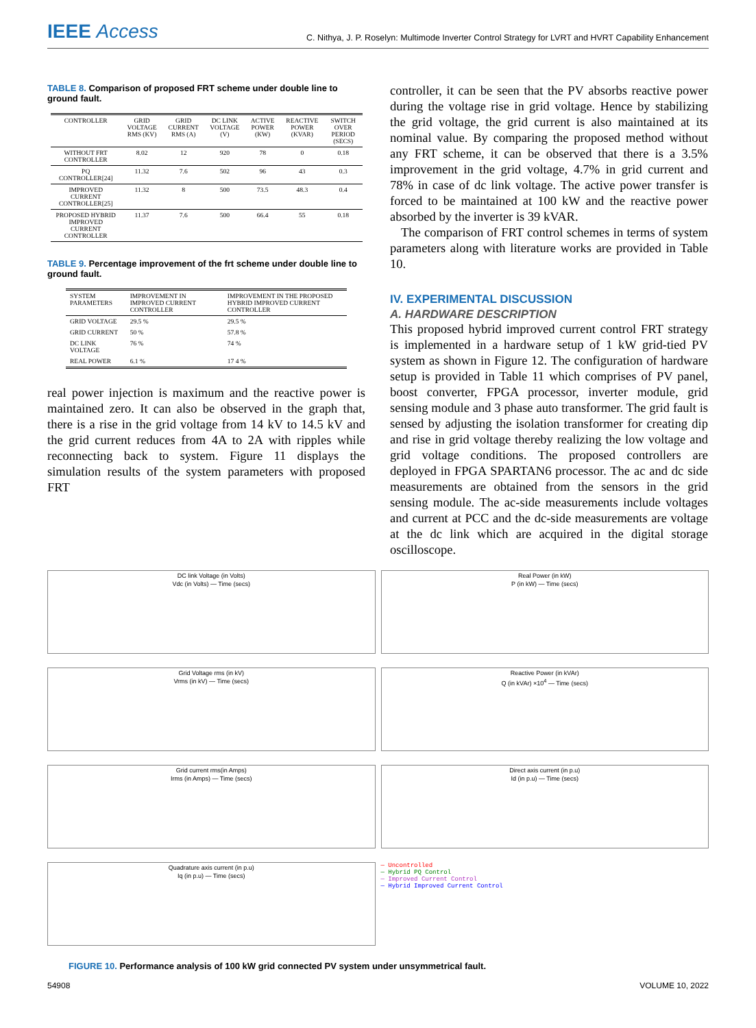IEEE Access
C. Nithya, J. P. Roselyn: Multimode Inverter Control Strategy for LVRT and HVRT Capability Enhancement
TABLE 8. Comparison of proposed FRT scheme under double line to ground fault.
| CONTROLLER | GRID VOLTAGE RMS (KV) | GRID CURRENT RMS (A) | DC LINK VOLTAGE (V) | ACTIVE POWER (KW) | REACTIVE POWER (KVAR) | SWITCH OVER PERIOD (SECS) |
| --- | --- | --- | --- | --- | --- | --- |
| WITHOUT FRT CONTROLLER | 8.02 | 12 | 920 | 78 | 0 | 0.18 |
| PQ CONTROLLER[24] | 11.32 | 7.6 | 502 | 96 | 43 | 0.3 |
| IMPROVED CURRENT CONTROLLER[25] | 11.32 | 8 | 500 | 73.5 | 48.3 | 0.4 |
| PROPOSED HYBRID IMPROVED CURRENT CONTROLLER | 11.37 | 7.6 | 500 | 66.4 | 55 | 0.18 |
TABLE 9. Percentage improvement of the frt scheme under double line to ground fault.
| SYSTEM PARAMETERS | IMPROVEMENT IN IMPROVED CURRENT CONTROLLER | IMPROVEMENT IN THE PROPOSED HYBRID IMPROVED CURRENT CONTROLLER |
| --- | --- | --- |
| GRID VOLTAGE | 29.5 % | 29.5 % |
| GRID CURRENT | 50 % | 57.8 % |
| DC LINK VOLTAGE | 76 % | 74 % |
| REAL POWER | 6.1 % | 17 4 % |
real power injection is maximum and the reactive power is maintained zero. It can also be observed in the graph that, there is a rise in the grid voltage from 14 kV to 14.5 kV and the grid current reduces from 4A to 2A with ripples while reconnecting back to system. Figure 11 displays the simulation results of the system parameters with proposed FRT
controller, it can be seen that the PV absorbs reactive power during the voltage rise in grid voltage. Hence by stabilizing the grid voltage, the grid current is also maintained at its nominal value. By comparing the proposed method without any FRT scheme, it can be observed that there is a 3.5% improvement in the grid voltage, 4.7% in grid current and 78% in case of dc link voltage. The active power transfer is forced to be maintained at 100 kW and the reactive power absorbed by the inverter is 39 kVAR.
The comparison of FRT control schemes in terms of system parameters along with literature works are provided in Table 10.
IV. EXPERIMENTAL DISCUSSION
A. HARDWARE DESCRIPTION
This proposed hybrid improved current control FRT strategy is implemented in a hardware setup of 1 kW grid-tied PV system as shown in Figure 12. The configuration of hardware setup is provided in Table 11 which comprises of PV panel, boost converter, FPGA processor, inverter module, grid sensing module and 3 phase auto transformer. The grid fault is sensed by adjusting the isolation transformer for creating dip and rise in grid voltage thereby realizing the low voltage and grid voltage conditions. The proposed controllers are deployed in FPGA SPARTAN6 processor. The ac and dc side measurements are obtained from the sensors in the grid sensing module. The ac-side measurements include voltages and current at PCC and the dc-side measurements are voltage at the dc link which are acquired in the digital storage oscilloscope.
DC link Voltage (in Volts)
Vdc (in Volts) — Time (secs)
Real Power (in kW)
P (in kW) — Time (secs)
Grid Voltage rms (in kV)
Vrms (in kV) — Time (secs)
Reactive Power (in kVAr)
Q (in kVAr) ×10<sup>4</sup> — Time (secs)
Grid current rms(in Amps)
Irms (in Amps) — Time (secs)
Direct axis current (in p.u)
Id (in p.u) — Time (secs)
Quadrature axis current (in p.u)
Iq (in p.u) — Time (secs)
— Uncontrolled
— Hybrid PQ Control
— Improved Current Control
— Hybrid Improved Current Control
FIGURE 10. Performance analysis of 100 kW grid connected PV system under unsymmetrical fault.
54908 VOLUME 10, 2022